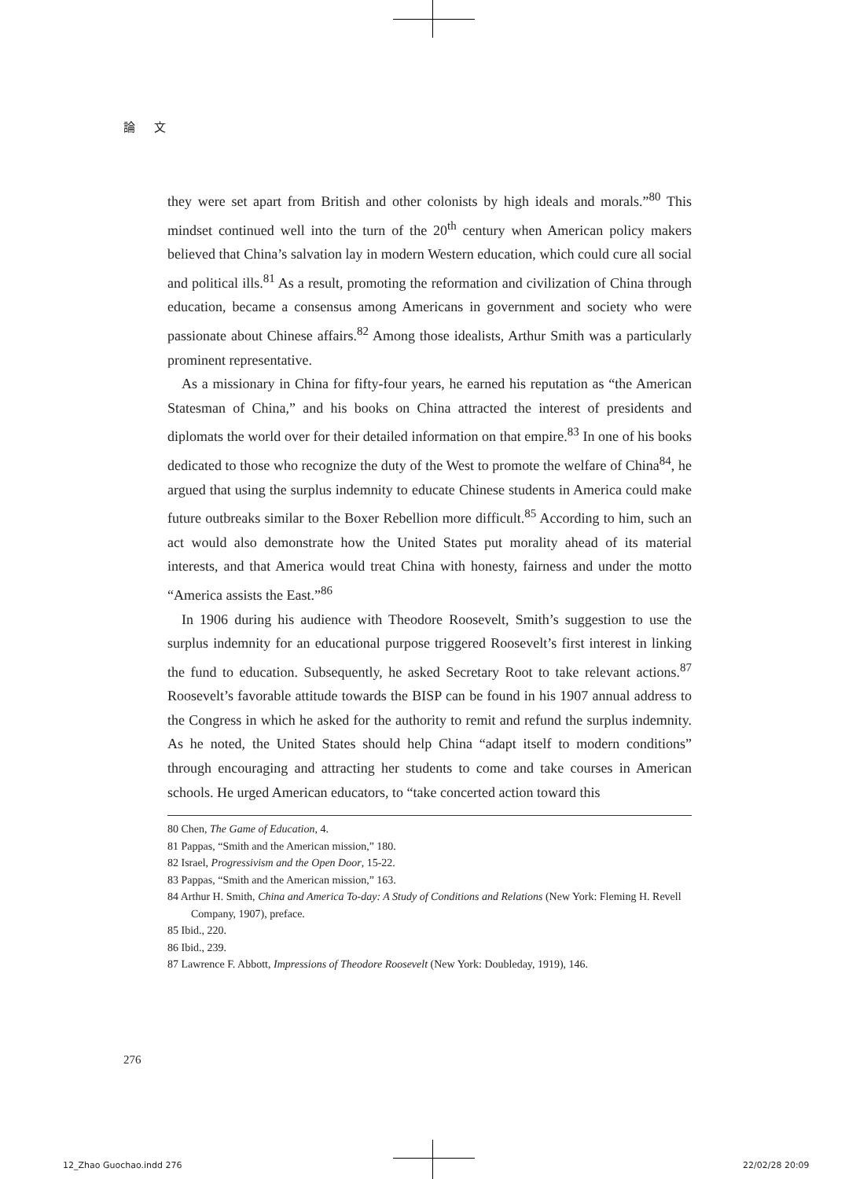論 文
they were set apart from British and other colonists by high ideals and morals.”<sup>80</sup> This mindset continued well into the turn of the 20<sup>th</sup> century when American policy makers believed that China’s salvation lay in modern Western education, which could cure all social and political ills.<sup>81</sup> As a result, promoting the reformation and civilization of China through education, became a consensus among Americans in government and society who were passionate about Chinese affairs.<sup>82</sup> Among those idealists, Arthur Smith was a particularly prominent representative.
As a missionary in China for fifty-four years, he earned his reputation as “the American Statesman of China,” and his books on China attracted the interest of presidents and diplomats the world over for their detailed information on that empire.<sup>83</sup> In one of his books dedicated to those who recognize the duty of the West to promote the welfare of China<sup>84</sup>, he argued that using the surplus indemnity to educate Chinese students in America could make future outbreaks similar to the Boxer Rebellion more difficult.<sup>85</sup> According to him, such an act would also demonstrate how the United States put morality ahead of its material interests, and that America would treat China with honesty, fairness and under the motto “America assists the East.”<sup>86</sup>
In 1906 during his audience with Theodore Roosevelt, Smith’s suggestion to use the surplus indemnity for an educational purpose triggered Roosevelt’s first interest in linking the fund to education. Subsequently, he asked Secretary Root to take relevant actions.<sup>87</sup> Roosevelt’s favorable attitude towards the BISP can be found in his 1907 annual address to the Congress in which he asked for the authority to remit and refund the surplus indemnity. As he noted, the United States should help China “adapt itself to modern conditions” through encouraging and attracting her students to come and take courses in American schools. He urged American educators, to “take concerted action toward this
80 Chen, The Game of Education, 4.
81 Pappas, “Smith and the American mission,” 180.
82 Israel, Progressivism and the Open Door, 15-22.
83 Pappas, “Smith and the American mission,” 163.
84 Arthur H. Smith, China and America To-day: A Study of Conditions and Relations (New York: Fleming H. Revell Company, 1907), preface.
85 Ibid., 220.
86 Ibid., 239.
87 Lawrence F. Abbott, Impressions of Theodore Roosevelt (New York: Doubleday, 1919), 146.
276
12_Zhao Guochao.indd 276 22/02/28 20:09